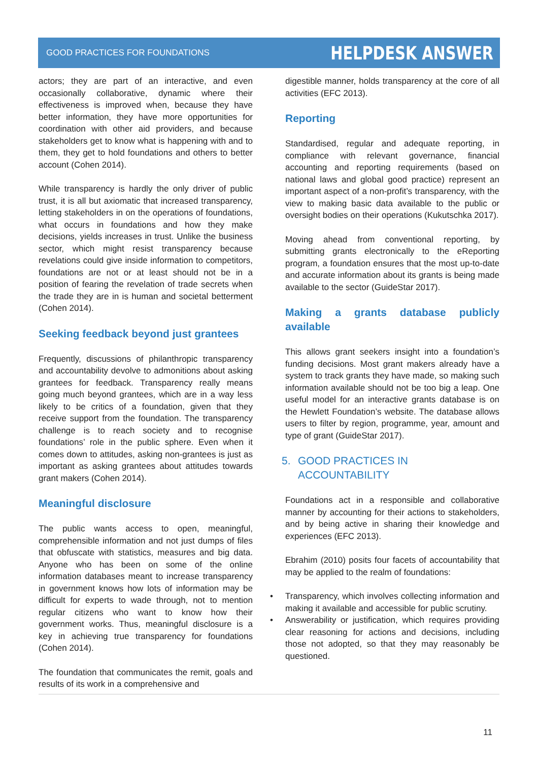GOOD PRACTICES FOR FOUNDATIONS
HELPDESK ANSWER
actors; they are part of an interactive, and even occasionally collaborative, dynamic where their effectiveness is improved when, because they have better information, they have more opportunities for coordination with other aid providers, and because stakeholders get to know what is happening with and to them, they get to hold foundations and others to better account (Cohen 2014).
While transparency is hardly the only driver of public trust, it is all but axiomatic that increased transparency, letting stakeholders in on the operations of foundations, what occurs in foundations and how they make decisions, yields increases in trust. Unlike the business sector, which might resist transparency because revelations could give inside information to competitors, foundations are not or at least should not be in a position of fearing the revelation of trade secrets when the trade they are in is human and societal betterment (Cohen 2014).
Seeking feedback beyond just grantees
Frequently, discussions of philanthropic transparency and accountability devolve to admonitions about asking grantees for feedback. Transparency really means going much beyond grantees, which are in a way less likely to be critics of a foundation, given that they receive support from the foundation. The transparency challenge is to reach society and to recognise foundations’ role in the public sphere. Even when it comes down to attitudes, asking non-grantees is just as important as asking grantees about attitudes towards grant makers (Cohen 2014).
Meaningful disclosure
The public wants access to open, meaningful, comprehensible information and not just dumps of files that obfuscate with statistics, measures and big data. Anyone who has been on some of the online information databases meant to increase transparency in government knows how lots of information may be difficult for experts to wade through, not to mention regular citizens who want to know how their government works. Thus, meaningful disclosure is a key in achieving true transparency for foundations (Cohen 2014).
The foundation that communicates the remit, goals and results of its work in a comprehensive and
digestible manner, holds transparency at the core of all activities (EFC 2013).
Reporting
Standardised, regular and adequate reporting, in compliance with relevant governance, financial accounting and reporting requirements (based on national laws and global good practice) represent an important aspect of a non-profit’s transparency, with the view to making basic data available to the public or oversight bodies on their operations (Kukutschka 2017).
Moving ahead from conventional reporting, by submitting grants electronically to the eReporting program, a foundation ensures that the most up-to-date and accurate information about its grants is being made available to the sector (GuideStar 2017).
Making a grants database publicly available
This allows grant seekers insight into a foundation’s funding decisions. Most grant makers already have a system to track grants they have made, so making such information available should not be too big a leap. One useful model for an interactive grants database is on the Hewlett Foundation’s website. The database allows users to filter by region, programme, year, amount and type of grant (GuideStar 2017).
5. GOOD PRACTICES IN
ACCOUNTABILITY
Foundations act in a responsible and collaborative manner by accounting for their actions to stakeholders, and by being active in sharing their knowledge and experiences (EFC 2013).
Ebrahim (2010) posits four facets of accountability that may be applied to the realm of foundations:
• Transparency, which involves collecting information and making it available and accessible for public scrutiny.
• Answerability or justification, which requires providing clear reasoning for actions and decisions, including those not adopted, so that they may reasonably be questioned.
11